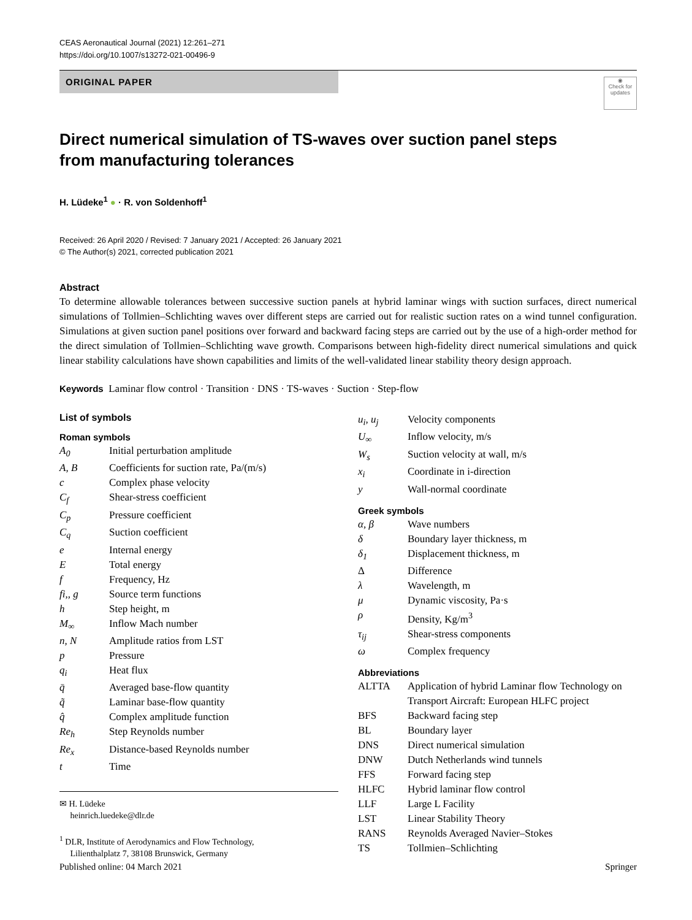CEAS Aeronautical Journal (2021) 12:261–271
https://doi.org/10.1007/s13272-021-00496-9
◉
Check for updates
ORIGINAL PAPER
Direct numerical simulation of TS-waves over suction panel steps
from manufacturing tolerances
H. Lüdeke<sup>1</sup> ● · R. von Soldenhoff<sup>1</sup>
Received: 26 April 2020 / Revised: 7 January 2021 / Accepted: 26 January 2021
© The Author(s) 2021, corrected publication 2021
Abstract
To determine allowable tolerances between successive suction panels at hybrid laminar wings with suction surfaces, direct numerical simulations of Tollmien–Schlichting waves over different steps are carried out for realistic suction rates on a wind tunnel configuration. Simulations at given suction panel positions over forward and backward facing steps are carried out by the use of a high-order method for the direct simulation of Tollmien–Schlichting wave growth. Comparisons between high-fidelity direct numerical simulations and quick linear stability calculations have shown capabilities and limits of the well-validated linear stability theory design approach.
Keywords Laminar flow control · Transition · DNS · TS-waves · Suction · Step-flow
List of symbols
Roman symbols
| A<sub>0</sub> | Initial perturbation amplitude |
| A, B | Coefficients for suction rate, Pa/(m/s) |
| c | Complex phase velocity |
| C<sub>f</sub> | Shear-stress coefficient |
| C<sub>p</sub> | Pressure coefficient |
| C<sub>q</sub> | Suction coefficient |
| e | Internal energy |
| E | Total energy |
| f | Frequency, Hz |
| fi,, g | Source term functions |
| h | Step height, m |
| M<sub>∞</sub> | Inflow Mach number |
| n, N | Amplitude ratios from LST |
| p | Pressure |
| q<sub>i</sub> | Heat flux |
| q̄ | Averaged base-flow quantity |
| q̃ | Laminar base-flow quantity |
| q̂ | Complex amplitude function |
| Re<sub>h</sub> | Step Reynolds number |
| Re<sub>x</sub> | Distance-based Reynolds number |
| t | Time |
✉ H. Lüdeke
heinrich.luedeke@dlr.de
<sup>1</sup> DLR, Institute of Aerodynamics and Flow Technology,
Lilienthalplatz 7, 38108 Brunswick, Germany
| u<sub>i</sub>, u<sub>j</sub> | Velocity components |
| U<sub>∞</sub> | Inflow velocity, m/s |
| W<sub>s</sub> | Suction velocity at wall, m/s |
| x<sub>i</sub> | Coordinate in i-direction |
| y | Wall-normal coordinate |
Greek symbols
| α, β | Wave numbers |
| δ | Boundary layer thickness, m |
| δ<sub>1</sub> | Displacement thickness, m |
| Δ | Difference |
| λ | Wavelength, m |
| μ | Dynamic viscosity, Pa·s |
| ρ | Density, Kg/m<sup>3</sup> |
| τ<sub>ij</sub> | Shear-stress components |
| ω | Complex frequency |
Abbreviations
| ALTTA | Application of hybrid Laminar flow Technology on Transport Aircraft: European HLFC project |
| BFS | Backward facing step |
| BL | Boundary layer |
| DNS | Direct numerical simulation |
| DNW | Dutch Netherlands wind tunnels |
| FFS | Forward facing step |
| HLFC | Hybrid laminar flow control |
| LLF | Large L Facility |
| LST | Linear Stability Theory |
| RANS | Reynolds Averaged Navier–Stokes |
| TS | Tollmien–Schlichting |
Published online: 04 March 2021 Springer